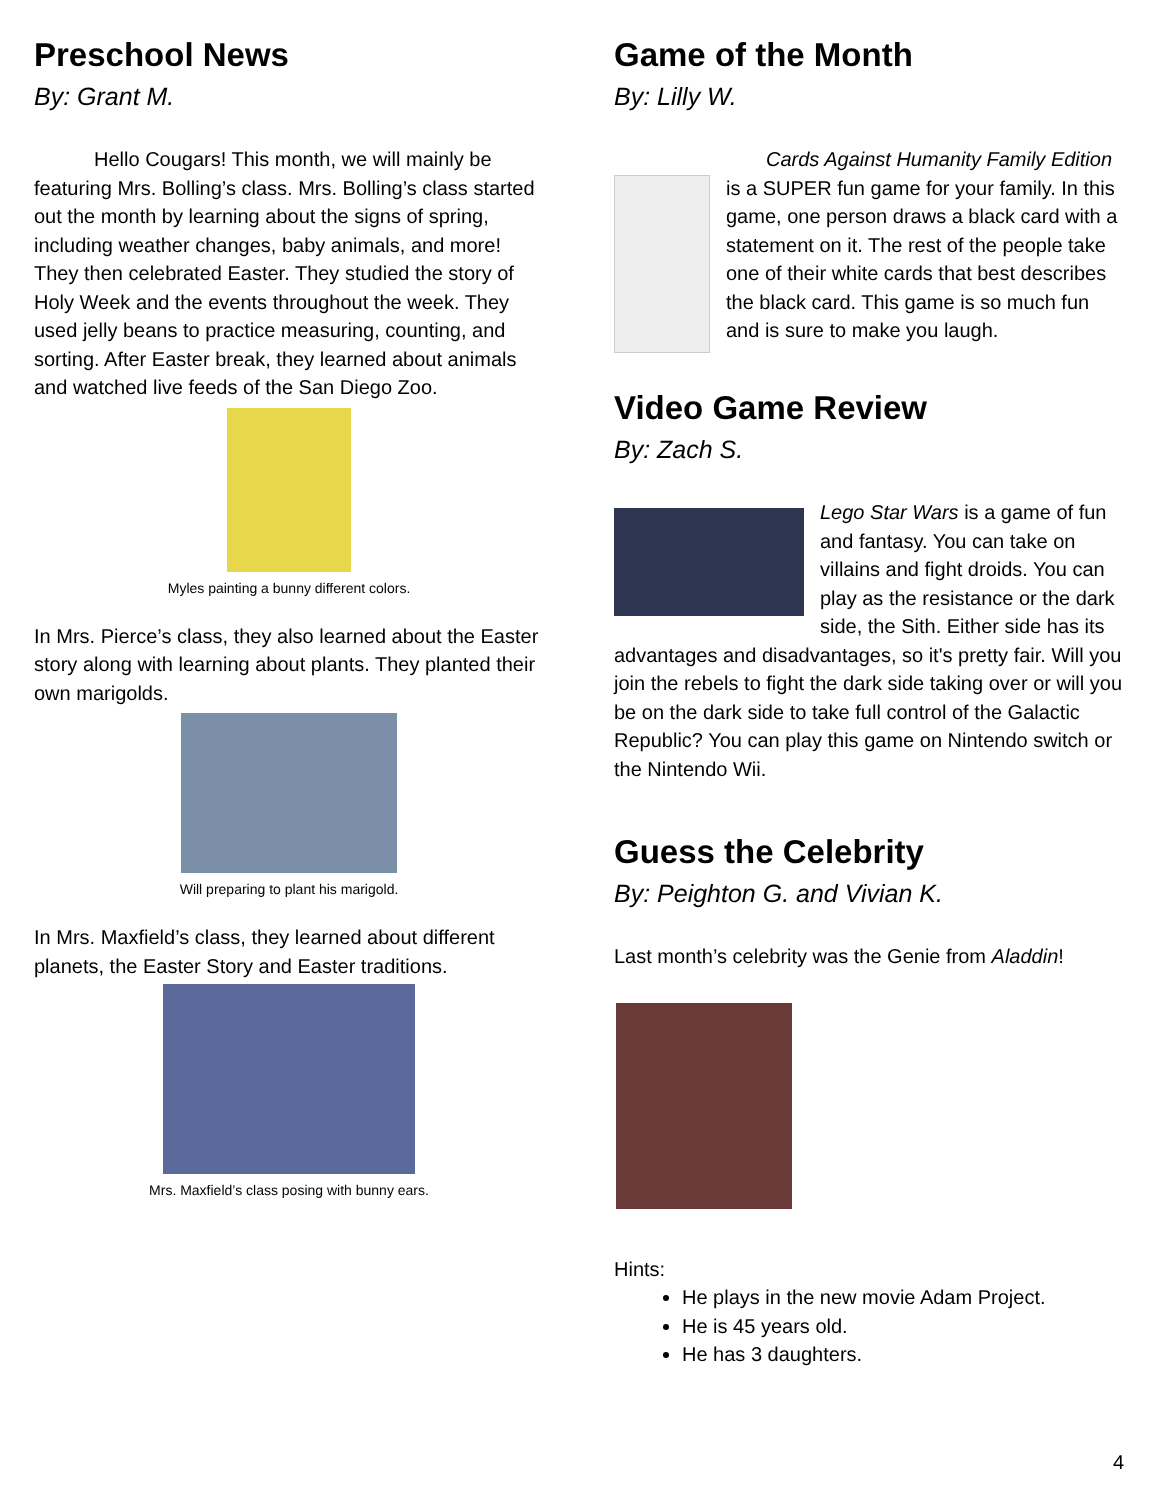Preschool News
By: Grant M.
   Hello Cougars! This month, we will mainly be featuring Mrs. Bolling’s class. Mrs. Bolling’s class started out the month by learning about the signs of spring, including weather changes, baby animals, and more! They then celebrated Easter. They studied the story of Holy Week and the events throughout the week. They used jelly beans to practice measuring, counting, and sorting. After Easter break, they learned about animals and watched live feeds of the San Diego Zoo.
Myles painting a bunny different colors.
In Mrs. Pierce’s class, they also learned about the Easter story along with learning about plants. They planted their own marigolds.
Will preparing to plant his marigold.
In Mrs. Maxfield’s class, they learned about different planets, the Easter Story and Easter traditions.
Mrs. Maxfield’s class posing with bunny ears.
Game of the Month
By: Lilly W.
  Cards Against Humanity Family Edition is a SUPER fun game for your family. In this game, one person draws a black card with a statement on it. The rest of the people take one of their white cards that best describes the black card. This game is so much fun and is sure to make you laugh.
Video Game Review
By: Zach S.
Lego Star Wars is a game of fun and fantasy. You can take on villains and fight droids. You can play as the resistance or the dark side, the Sith. Either side has its advantages and disadvantages, so it's pretty fair. Will you join the rebels to fight the dark side taking over or will you be on the dark side to take full control of the Galactic Republic? You can play this game on Nintendo switch or the Nintendo Wii.
Guess the Celebrity
By: Peighton G. and Vivian K.
Last month’s celebrity was the Genie from Aladdin!
Hints:
He plays in the new movie Adam Project.
He is 45 years old.
He has 3 daughters.
4